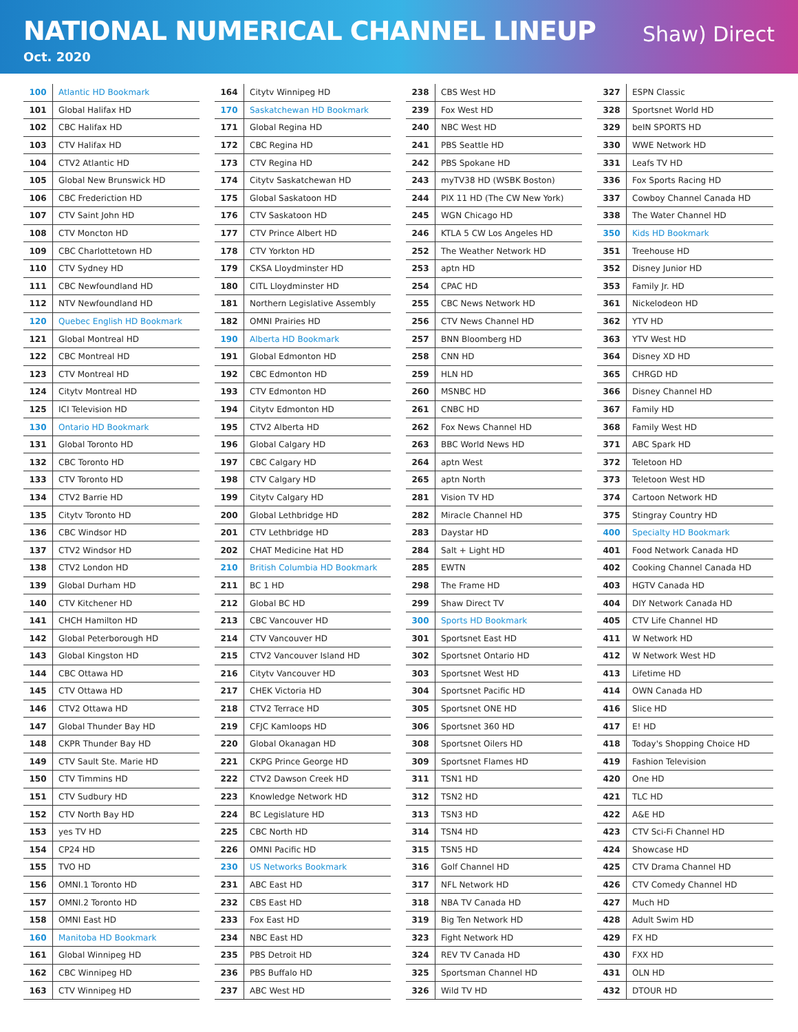NATIONAL NUMERICAL CHANNEL LINEUP
Oct. 2020
Shaw) Direct
| 100 | Atlantic HD Bookmark |
| 101 | Global Halifax HD |
| 102 | CBC Halifax HD |
| 103 | CTV Halifax HD |
| 104 | CTV2 Atlantic HD |
| 105 | Global New Brunswick HD |
| 106 | CBC Frederiction HD |
| 107 | CTV Saint John HD |
| 108 | CTV Moncton HD |
| 109 | CBC Charlottetown HD |
| 110 | CTV Sydney HD |
| 111 | CBC Newfoundland HD |
| 112 | NTV Newfoundland HD |
| 120 | Quebec English HD Bookmark |
| 121 | Global Montreal HD |
| 122 | CBC Montreal HD |
| 123 | CTV Montreal HD |
| 124 | Citytv Montreal HD |
| 125 | ICI Television HD |
| 130 | Ontario HD Bookmark |
| 131 | Global Toronto HD |
| 132 | CBC Toronto HD |
| 133 | CTV Toronto HD |
| 134 | CTV2 Barrie HD |
| 135 | Citytv Toronto HD |
| 136 | CBC Windsor HD |
| 137 | CTV2 Windsor HD |
| 138 | CTV2 London HD |
| 139 | Global Durham HD |
| 140 | CTV Kitchener HD |
| 141 | CHCH Hamilton HD |
| 142 | Global Peterborough HD |
| 143 | Global Kingston HD |
| 144 | CBC Ottawa HD |
| 145 | CTV Ottawa HD |
| 146 | CTV2 Ottawa HD |
| 147 | Global Thunder Bay HD |
| 148 | CKPR Thunder Bay HD |
| 149 | CTV Sault Ste. Marie HD |
| 150 | CTV Timmins HD |
| 151 | CTV Sudbury HD |
| 152 | CTV North Bay HD |
| 153 | yes TV HD |
| 154 | CP24 HD |
| 155 | TVO HD |
| 156 | OMNI.1 Toronto HD |
| 157 | OMNI.2 Toronto HD |
| 158 | OMNI East HD |
| 160 | Manitoba HD Bookmark |
| 161 | Global Winnipeg HD |
| 162 | CBC Winnipeg HD |
| 163 | CTV Winnipeg HD |
| 164 | Citytv Winnipeg HD |
| 170 | Saskatchewan HD Bookmark |
| 171 | Global Regina HD |
| 172 | CBC Regina HD |
| 173 | CTV Regina HD |
| 174 | Citytv Saskatchewan HD |
| 175 | Global Saskatoon HD |
| 176 | CTV Saskatoon HD |
| 177 | CTV Prince Albert HD |
| 178 | CTV Yorkton HD |
| 179 | CKSA Lloydminster HD |
| 180 | CITL Lloydminster HD |
| 181 | Northern Legislative Assembly |
| 182 | OMNI Prairies HD |
| 190 | Alberta HD Bookmark |
| 191 | Global Edmonton HD |
| 192 | CBC Edmonton HD |
| 193 | CTV Edmonton HD |
| 194 | Citytv Edmonton HD |
| 195 | CTV2 Alberta HD |
| 196 | Global Calgary HD |
| 197 | CBC Calgary HD |
| 198 | CTV Calgary HD |
| 199 | Citytv Calgary HD |
| 200 | Global Lethbridge HD |
| 201 | CTV Lethbridge HD |
| 202 | CHAT Medicine Hat HD |
| 210 | British Columbia HD Bookmark |
| 211 | BC 1 HD |
| 212 | Global BC HD |
| 213 | CBC Vancouver HD |
| 214 | CTV Vancouver HD |
| 215 | CTV2 Vancouver Island HD |
| 216 | Citytv Vancouver HD |
| 217 | CHEK Victoria HD |
| 218 | CTV2 Terrace HD |
| 219 | CFJC Kamloops HD |
| 220 | Global Okanagan HD |
| 221 | CKPG Prince George HD |
| 222 | CTV2 Dawson Creek HD |
| 223 | Knowledge Network HD |
| 224 | BC Legislature HD |
| 225 | CBC North HD |
| 226 | OMNI Pacific HD |
| 230 | US Networks Bookmark |
| 231 | ABC East HD |
| 232 | CBS East HD |
| 233 | Fox East HD |
| 234 | NBC East HD |
| 235 | PBS Detroit HD |
| 236 | PBS Buffalo HD |
| 237 | ABC West HD |
| 238 | CBS West HD |
| 239 | Fox West HD |
| 240 | NBC West HD |
| 241 | PBS Seattle HD |
| 242 | PBS Spokane HD |
| 243 | myTV38 HD (WSBK Boston) |
| 244 | PIX 11 HD (The CW New York) |
| 245 | WGN Chicago HD |
| 246 | KTLA 5 CW Los Angeles HD |
| 252 | The Weather Network HD |
| 253 | aptn HD |
| 254 | CPAC HD |
| 255 | CBC News Network HD |
| 256 | CTV News Channel HD |
| 257 | BNN Bloomberg HD |
| 258 | CNN HD |
| 259 | HLN HD |
| 260 | MSNBC HD |
| 261 | CNBC HD |
| 262 | Fox News Channel HD |
| 263 | BBC World News HD |
| 264 | aptn West |
| 265 | aptn North |
| 281 | Vision TV HD |
| 282 | Miracle Channel HD |
| 283 | Daystar HD |
| 284 | Salt + Light HD |
| 285 | EWTN |
| 298 | The Frame HD |
| 299 | Shaw Direct TV |
| 300 | Sports HD Bookmark |
| 301 | Sportsnet East HD |
| 302 | Sportsnet Ontario HD |
| 303 | Sportsnet West HD |
| 304 | Sportsnet Pacific HD |
| 305 | Sportsnet ONE HD |
| 306 | Sportsnet 360 HD |
| 308 | Sportsnet Oilers HD |
| 309 | Sportsnet Flames HD |
| 311 | TSN1 HD |
| 312 | TSN2 HD |
| 313 | TSN3 HD |
| 314 | TSN4 HD |
| 315 | TSN5 HD |
| 316 | Golf Channel HD |
| 317 | NFL Network HD |
| 318 | NBA TV Canada HD |
| 319 | Big Ten Network HD |
| 323 | Fight Network HD |
| 324 | REV TV Canada HD |
| 325 | Sportsman Channel HD |
| 326 | Wild TV HD |
| 327 | ESPN Classic |
| 328 | Sportsnet World HD |
| 329 | beIN SPORTS HD |
| 330 | WWE Network HD |
| 331 | Leafs TV HD |
| 336 | Fox Sports Racing HD |
| 337 | Cowboy Channel Canada HD |
| 338 | The Water Channel HD |
| 350 | Kids HD Bookmark |
| 351 | Treehouse HD |
| 352 | Disney Junior HD |
| 353 | Family Jr. HD |
| 361 | Nickelodeon HD |
| 362 | YTV HD |
| 363 | YTV West HD |
| 364 | Disney XD HD |
| 365 | CHRGD HD |
| 366 | Disney Channel HD |
| 367 | Family HD |
| 368 | Family West HD |
| 371 | ABC Spark HD |
| 372 | Teletoon HD |
| 373 | Teletoon West HD |
| 374 | Cartoon Network HD |
| 375 | Stingray Country HD |
| 400 | Specialty HD Bookmark |
| 401 | Food Network Canada HD |
| 402 | Cooking Channel Canada HD |
| 403 | HGTV Canada HD |
| 404 | DIY Network Canada HD |
| 405 | CTV Life Channel HD |
| 411 | W Network HD |
| 412 | W Network West HD |
| 413 | Lifetime HD |
| 414 | OWN Canada HD |
| 416 | Slice HD |
| 417 | E! HD |
| 418 | Today's Shopping Choice HD |
| 419 | Fashion Television |
| 420 | One HD |
| 421 | TLC HD |
| 422 | A&E HD |
| 423 | CTV Sci-Fi Channel HD |
| 424 | Showcase HD |
| 425 | CTV Drama Channel HD |
| 426 | CTV Comedy Channel HD |
| 427 | Much HD |
| 428 | Adult Swim HD |
| 429 | FX HD |
| 430 | FXX HD |
| 431 | OLN HD |
| 432 | DTOUR HD |